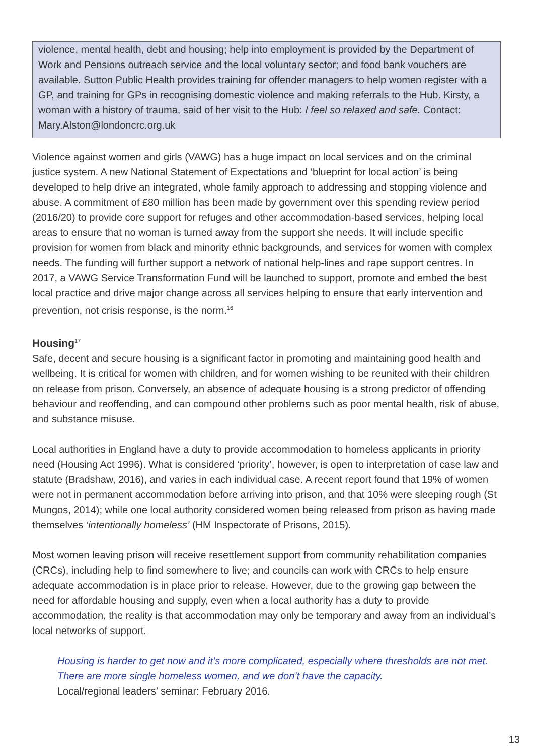violence, mental health, debt and housing; help into employment is provided by the Department of Work and Pensions outreach service and the local voluntary sector; and food bank vouchers are available. Sutton Public Health provides training for offender managers to help women register with a GP, and training for GPs in recognising domestic violence and making referrals to the Hub. Kirsty, a woman with a history of trauma, said of her visit to the Hub: I feel so relaxed and safe. Contact: Mary.Alston@londoncrc.org.uk
Violence against women and girls (VAWG) has a huge impact on local services and on the criminal justice system. A new National Statement of Expectations and ‘blueprint for local action’ is being developed to help drive an integrated, whole family approach to addressing and stopping violence and abuse. A commitment of £80 million has been made by government over this spending review period (2016/20) to provide core support for refuges and other accommodation-based services, helping local areas to ensure that no woman is turned away from the support she needs. It will include specific provision for women from black and minority ethnic backgrounds, and services for women with complex needs. The funding will further support a network of national help-lines and rape support centres. In 2017, a VAWG Service Transformation Fund will be launched to support, promote and embed the best local practice and drive major change across all services helping to ensure that early intervention and prevention, not crisis response, is the norm.<sup>16</sup>
Housing<sup>17</sup>
Safe, decent and secure housing is a significant factor in promoting and maintaining good health and wellbeing. It is critical for women with children, and for women wishing to be reunited with their children on release from prison. Conversely, an absence of adequate housing is a strong predictor of offending behaviour and reoffending, and can compound other problems such as poor mental health, risk of abuse, and substance misuse.
Local authorities in England have a duty to provide accommodation to homeless applicants in priority need (Housing Act 1996). What is considered ‘priority’, however, is open to interpretation of case law and statute (Bradshaw, 2016), and varies in each individual case. A recent report found that 19% of women were not in permanent accommodation before arriving into prison, and that 10% were sleeping rough (St Mungos, 2014); while one local authority considered women being released from prison as having made themselves ‘intentionally homeless’ (HM Inspectorate of Prisons, 2015).
Most women leaving prison will receive resettlement support from community rehabilitation companies (CRCs), including help to find somewhere to live; and councils can work with CRCs to help ensure adequate accommodation is in place prior to release. However, due to the growing gap between the need for affordable housing and supply, even when a local authority has a duty to provide accommodation, the reality is that accommodation may only be temporary and away from an individual’s local networks of support.
Housing is harder to get now and it’s more complicated, especially where thresholds are not met. There are more single homeless women, and we don’t have the capacity.
Local/regional leaders’ seminar: February 2016.
13